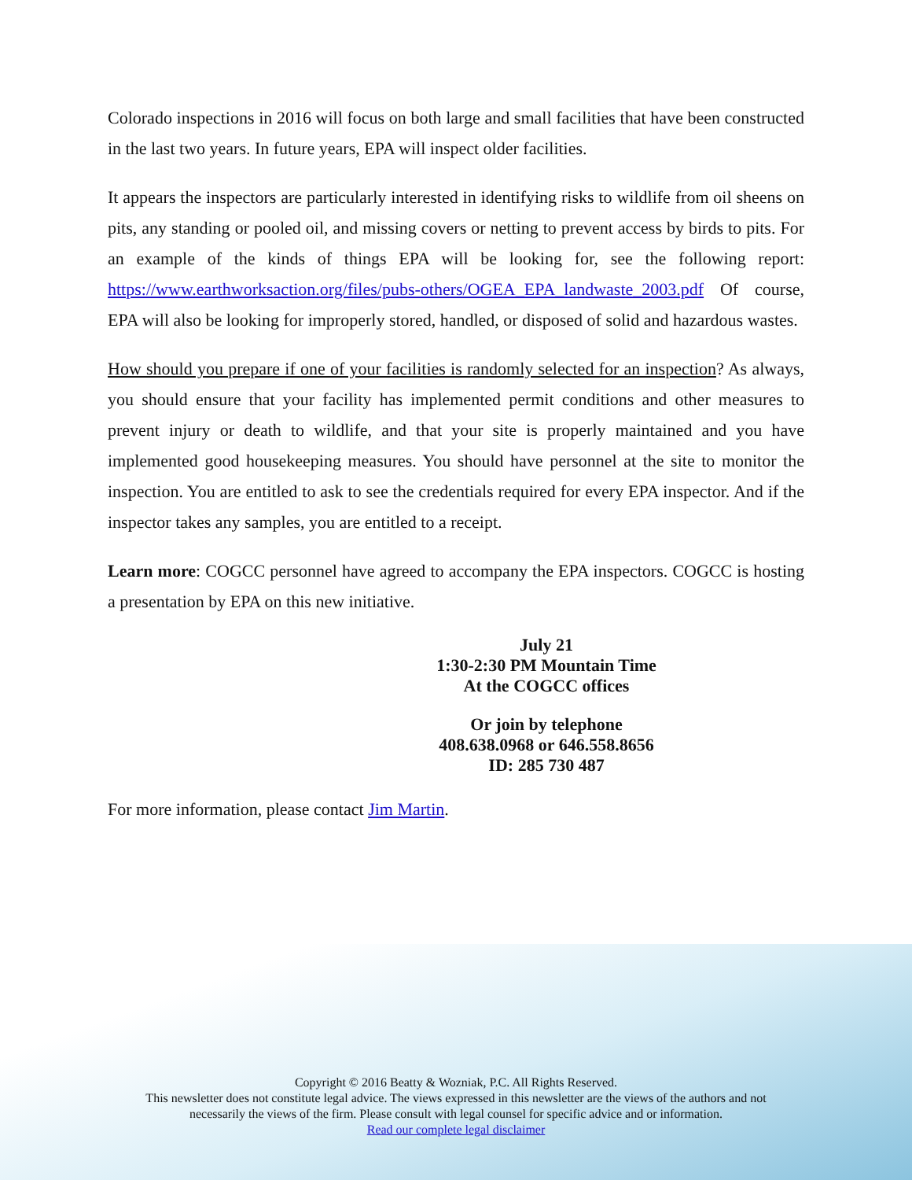Colorado inspections in 2016 will focus on both large and small facilities that have been constructed in the last two years. In future years, EPA will inspect older facilities.
It appears the inspectors are particularly interested in identifying risks to wildlife from oil sheens on pits, any standing or pooled oil, and missing covers or netting to prevent access by birds to pits. For an example of the kinds of things EPA will be looking for, see the following report: https://www.earthworksaction.org/files/pubs-others/OGEA_EPA_landwaste_2003.pdf Of course, EPA will also be looking for improperly stored, handled, or disposed of solid and hazardous wastes.
How should you prepare if one of your facilities is randomly selected for an inspection? As always, you should ensure that your facility has implemented permit conditions and other measures to prevent injury or death to wildlife, and that your site is properly maintained and you have implemented good housekeeping measures. You should have personnel at the site to monitor the inspection. You are entitled to ask to see the credentials required for every EPA inspector. And if the inspector takes any samples, you are entitled to a receipt.
Learn more: COGCC personnel have agreed to accompany the EPA inspectors. COGCC is hosting a presentation by EPA on this new initiative.
July 21
1:30-2:30 PM Mountain Time
At the COGCC offices
Or join by telephone
408.638.0968 or 646.558.8656
ID: 285 730 487
For more information, please contact Jim Martin.
Copyright © 2016 Beatty & Wozniak, P.C. All Rights Reserved.
This newsletter does not constitute legal advice. The views expressed in this newsletter are the views of the authors and not
necessarily the views of the firm. Please consult with legal counsel for specific advice and or information.
Read our complete legal disclaimer